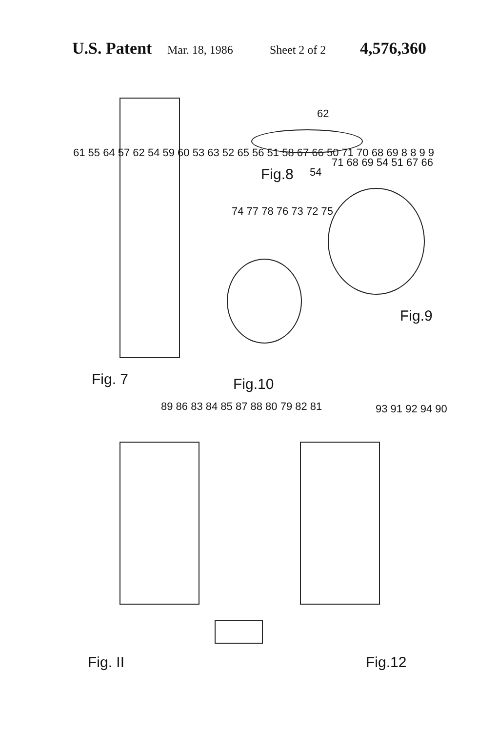U.S. Patent Mar. 18, 1986 Sheet 2 of 2 4,576,360
61 55 64 57 62 54 59 60 53 63 52 65 56 51 58 67 66 50 71 70 68 69 8 8 9 9
Fig. 7
62
54
Fig.8
71 68 69 54 51 67 66
Fig.9
74 77 78 76 73 72 75
Fig.10
89 86 83 84 85 87 88 80 79 82 81
Fig. II
93 91 92 94 90
Fig.12